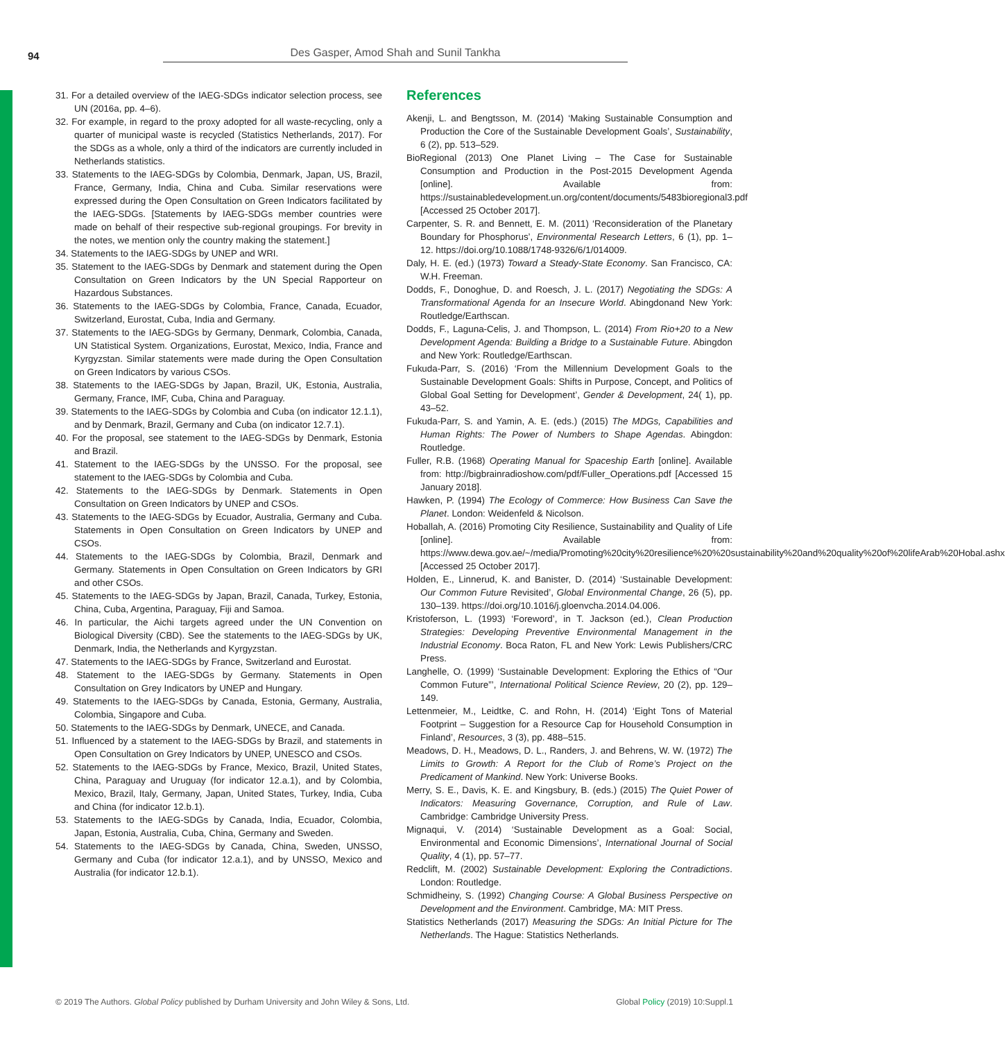94
Des Gasper, Amod Shah and Sunil Tankha
31. For a detailed overview of the IAEG-SDGs indicator selection process, see UN (2016a, pp. 4–6).
32. For example, in regard to the proxy adopted for all waste-recycling, only a quarter of municipal waste is recycled (Statistics Netherlands, 2017). For the SDGs as a whole, only a third of the indicators are currently included in Netherlands statistics.
33. Statements to the IAEG-SDGs by Colombia, Denmark, Japan, US, Brazil, France, Germany, India, China and Cuba. Similar reservations were expressed during the Open Consultation on Green Indicators facilitated by the IAEG-SDGs. [Statements by IAEG-SDGs member countries were made on behalf of their respective sub-regional groupings. For brevity in the notes, we mention only the country making the statement.]
34. Statements to the IAEG-SDGs by UNEP and WRI.
35. Statement to the IAEG-SDGs by Denmark and statement during the Open Consultation on Green Indicators by the UN Special Rapporteur on Hazardous Substances.
36. Statements to the IAEG-SDGs by Colombia, France, Canada, Ecuador, Switzerland, Eurostat, Cuba, India and Germany.
37. Statements to the IAEG-SDGs by Germany, Denmark, Colombia, Canada, UN Statistical System. Organizations, Eurostat, Mexico, India, France and Kyrgyzstan. Similar statements were made during the Open Consultation on Green Indicators by various CSOs.
38. Statements to the IAEG-SDGs by Japan, Brazil, UK, Estonia, Australia, Germany, France, IMF, Cuba, China and Paraguay.
39. Statements to the IAEG-SDGs by Colombia and Cuba (on indicator 12.1.1), and by Denmark, Brazil, Germany and Cuba (on indicator 12.7.1).
40. For the proposal, see statement to the IAEG-SDGs by Denmark, Estonia and Brazil.
41. Statement to the IAEG-SDGs by the UNSSO. For the proposal, see statement to the IAEG-SDGs by Colombia and Cuba.
42. Statements to the IAEG-SDGs by Denmark. Statements in Open Consultation on Green Indicators by UNEP and CSOs.
43. Statements to the IAEG-SDGs by Ecuador, Australia, Germany and Cuba. Statements in Open Consultation on Green Indicators by UNEP and CSOs.
44. Statements to the IAEG-SDGs by Colombia, Brazil, Denmark and Germany. Statements in Open Consultation on Green Indicators by GRI and other CSOs.
45. Statements to the IAEG-SDGs by Japan, Brazil, Canada, Turkey, Estonia, China, Cuba, Argentina, Paraguay, Fiji and Samoa.
46. In particular, the Aichi targets agreed under the UN Convention on Biological Diversity (CBD). See the statements to the IAEG-SDGs by UK, Denmark, India, the Netherlands and Kyrgyzstan.
47. Statements to the IAEG-SDGs by France, Switzerland and Eurostat.
48. Statement to the IAEG-SDGs by Germany. Statements in Open Consultation on Grey Indicators by UNEP and Hungary.
49. Statements to the IAEG-SDGs by Canada, Estonia, Germany, Australia, Colombia, Singapore and Cuba.
50. Statements to the IAEG-SDGs by Denmark, UNECE, and Canada.
51. Influenced by a statement to the IAEG-SDGs by Brazil, and statements in Open Consultation on Grey Indicators by UNEP, UNESCO and CSOs.
52. Statements to the IAEG-SDGs by France, Mexico, Brazil, United States, China, Paraguay and Uruguay (for indicator 12.a.1), and by Colombia, Mexico, Brazil, Italy, Germany, Japan, United States, Turkey, India, Cuba and China (for indicator 12.b.1).
53. Statements to the IAEG-SDGs by Canada, India, Ecuador, Colombia, Japan, Estonia, Australia, Cuba, China, Germany and Sweden.
54. Statements to the IAEG-SDGs by Canada, China, Sweden, UNSSO, Germany and Cuba (for indicator 12.a.1), and by UNSSO, Mexico and Australia (for indicator 12.b.1).
References
Akenji, L. and Bengtsson, M. (2014) ‘Making Sustainable Consumption and Production the Core of the Sustainable Development Goals’, Sustainability, 6 (2), pp. 513–529.
BioRegional (2013) One Planet Living – The Case for Sustainable Consumption and Production in the Post-2015 Development Agenda [online]. Available from: https://sustainabledevelopment.un.org/content/documents/5483bioregional3.pdf [Accessed 25 October 2017].
Carpenter, S. R. and Bennett, E. M. (2011) ‘Reconsideration of the Planetary Boundary for Phosphorus’, Environmental Research Letters, 6 (1), pp. 1–12. https://doi.org/10.1088/1748-9326/6/1/014009.
Daly, H. E. (ed.) (1973) Toward a Steady-State Economy. San Francisco, CA: W.H. Freeman.
Dodds, F., Donoghue, D. and Roesch, J. L. (2017) Negotiating the SDGs: A Transformational Agenda for an Insecure World. Abingdonand New York: Routledge/Earthscan.
Dodds, F., Laguna-Celis, J. and Thompson, L. (2014) From Rio+20 to a New Development Agenda: Building a Bridge to a Sustainable Future. Abingdon and New York: Routledge/Earthscan.
Fukuda-Parr, S. (2016) ‘From the Millennium Development Goals to the Sustainable Development Goals: Shifts in Purpose, Concept, and Politics of Global Goal Setting for Development’, Gender & Development, 24( 1), pp. 43–52.
Fukuda-Parr, S. and Yamin, A. E. (eds.) (2015) The MDGs, Capabilities and Human Rights: The Power of Numbers to Shape Agendas. Abingdon: Routledge.
Fuller, R.B. (1968) Operating Manual for Spaceship Earth [online]. Available from: http://bigbrainradioshow.com/pdf/Fuller_Operations.pdf [Accessed 15 January 2018].
Hawken, P. (1994) The Ecology of Commerce: How Business Can Save the Planet. London: Weidenfeld & Nicolson.
Hoballah, A. (2016) Promoting City Resilience, Sustainability and Quality of Life [online]. Available from: https://www.dewa.gov.ae/~/media/Promoting%20city%20resilience%20%20sustainability%20and%20quality%20of%20lifeArab%20Hobal.ashx [Accessed 25 October 2017].
Holden, E., Linnerud, K. and Banister, D. (2014) ‘Sustainable Development: Our Common Future Revisited’, Global Environmental Change, 26 (5), pp. 130–139. https://doi.org/10.1016/j.gloenvcha.2014.04.006.
Kristoferson, L. (1993) ‘Foreword’, in T. Jackson (ed.), Clean Production Strategies: Developing Preventive Environmental Management in the Industrial Economy. Boca Raton, FL and New York: Lewis Publishers/CRC Press.
Langhelle, O. (1999) ‘Sustainable Development: Exploring the Ethics of “Our Common Future”’, International Political Science Review, 20 (2), pp. 129–149.
Lettenmeier, M., Leidtke, C. and Rohn, H. (2014) ‘Eight Tons of Material Footprint – Suggestion for a Resource Cap for Household Consumption in Finland’, Resources, 3 (3), pp. 488–515.
Meadows, D. H., Meadows, D. L., Randers, J. and Behrens, W. W. (1972) The Limits to Growth: A Report for the Club of Rome’s Project on the Predicament of Mankind. New York: Universe Books.
Merry, S. E., Davis, K. E. and Kingsbury, B. (eds.) (2015) The Quiet Power of Indicators: Measuring Governance, Corruption, and Rule of Law. Cambridge: Cambridge University Press.
Mignaqui, V. (2014) ‘Sustainable Development as a Goal: Social, Environmental and Economic Dimensions’, International Journal of Social Quality, 4 (1), pp. 57–77.
Redclift, M. (2002) Sustainable Development: Exploring the Contradictions. London: Routledge.
Schmidheiny, S. (1992) Changing Course: A Global Business Perspective on Development and the Environment. Cambridge, MA: MIT Press.
Statistics Netherlands (2017) Measuring the SDGs: An Initial Picture for The Netherlands. The Hague: Statistics Netherlands.
© 2019 The Authors. Global Policy published by Durham University and John Wiley & Sons, Ltd.
Global Policy (2019) 10:Suppl.1